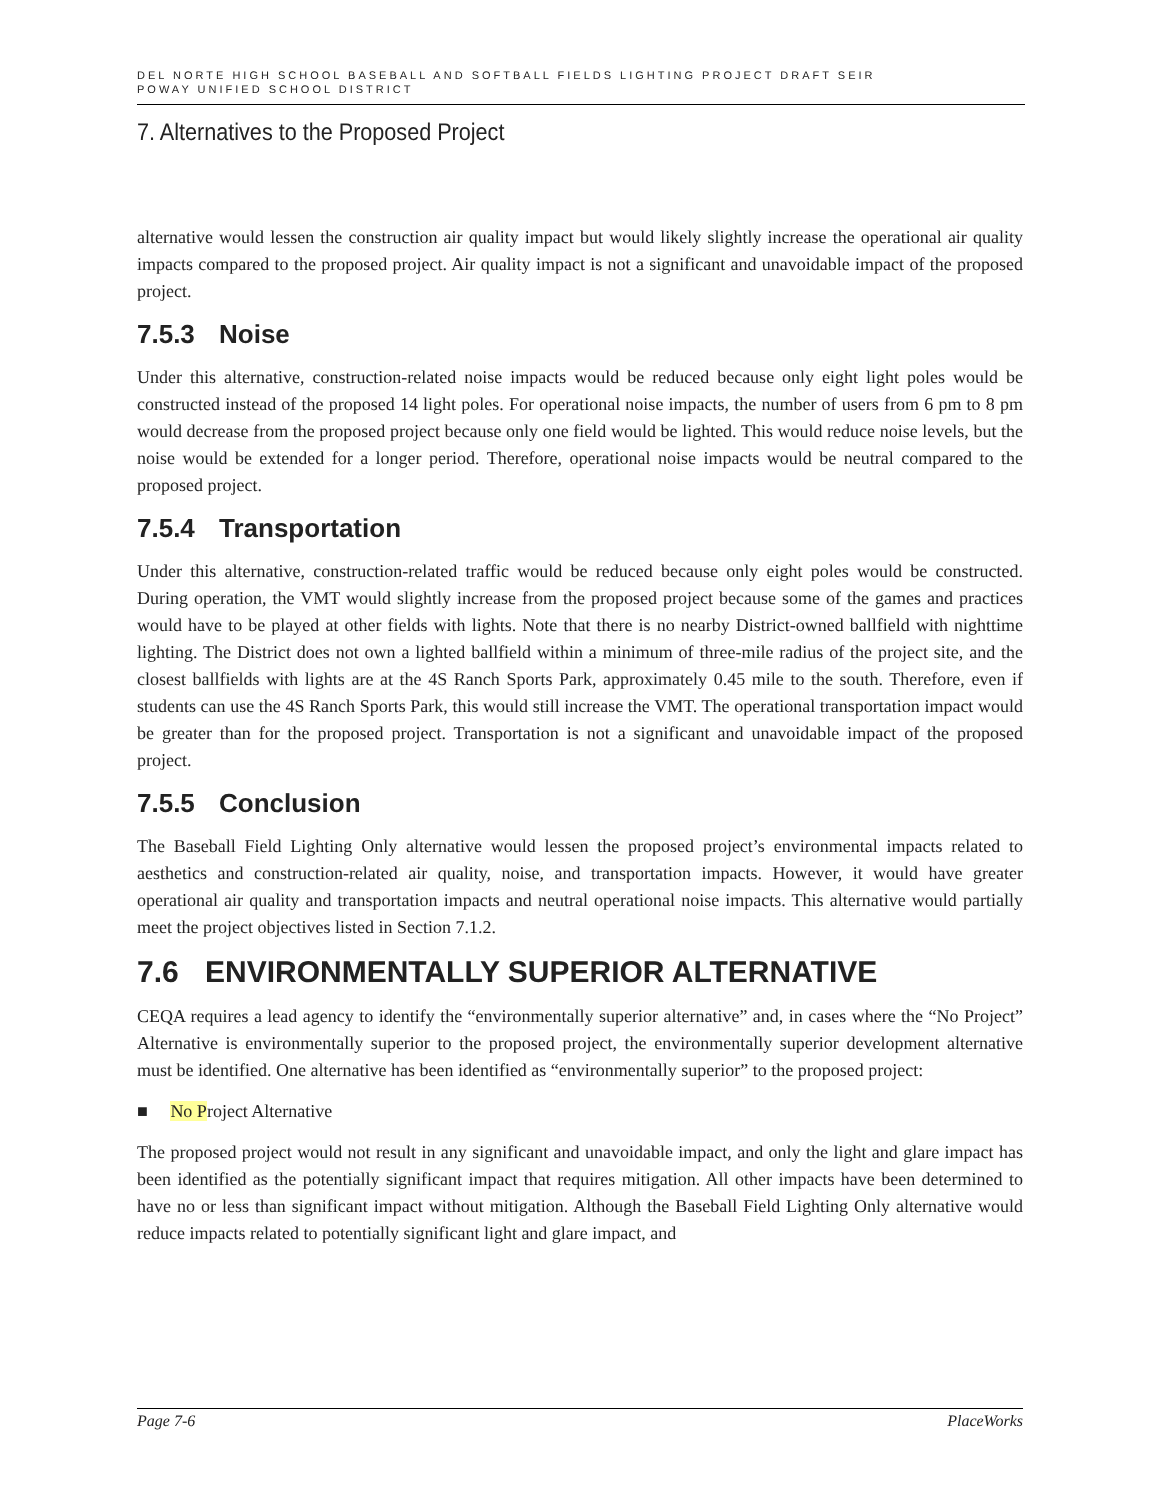DEL NORTE HIGH SCHOOL BASEBALL AND SOFTBALL FIELDS LIGHTING PROJECT DRAFT SEIR
POWAY UNIFIED SCHOOL DISTRICT
7. Alternatives to the Proposed Project
alternative would lessen the construction air quality impact but would likely slightly increase the operational air quality impacts compared to the proposed project. Air quality impact is not a significant and unavoidable impact of the proposed project.
7.5.3 Noise
Under this alternative, construction-related noise impacts would be reduced because only eight light poles would be constructed instead of the proposed 14 light poles. For operational noise impacts, the number of users from 6 pm to 8 pm would decrease from the proposed project because only one field would be lighted. This would reduce noise levels, but the noise would be extended for a longer period. Therefore, operational noise impacts would be neutral compared to the proposed project.
7.5.4 Transportation
Under this alternative, construction-related traffic would be reduced because only eight poles would be constructed. During operation, the VMT would slightly increase from the proposed project because some of the games and practices would have to be played at other fields with lights. Note that there is no nearby District-owned ballfield with nighttime lighting. The District does not own a lighted ballfield within a minimum of three-mile radius of the project site, and the closest ballfields with lights are at the 4S Ranch Sports Park, approximately 0.45 mile to the south. Therefore, even if students can use the 4S Ranch Sports Park, this would still increase the VMT. The operational transportation impact would be greater than for the proposed project. Transportation is not a significant and unavoidable impact of the proposed project.
7.5.5 Conclusion
The Baseball Field Lighting Only alternative would lessen the proposed project’s environmental impacts related to aesthetics and construction-related air quality, noise, and transportation impacts. However, it would have greater operational air quality and transportation impacts and neutral operational noise impacts. This alternative would partially meet the project objectives listed in Section 7.1.2.
7.6 ENVIRONMENTALLY SUPERIOR ALTERNATIVE
CEQA requires a lead agency to identify the “environmentally superior alternative” and, in cases where the “No Project” Alternative is environmentally superior to the proposed project, the environmentally superior development alternative must be identified. One alternative has been identified as “environmentally superior” to the proposed project:
■ No Project Alternative
The proposed project would not result in any significant and unavoidable impact, and only the light and glare impact has been identified as the potentially significant impact that requires mitigation. All other impacts have been determined to have no or less than significant impact without mitigation. Although the Baseball Field Lighting Only alternative would reduce impacts related to potentially significant light and glare impact, and
Page 7-6 PlaceWorks